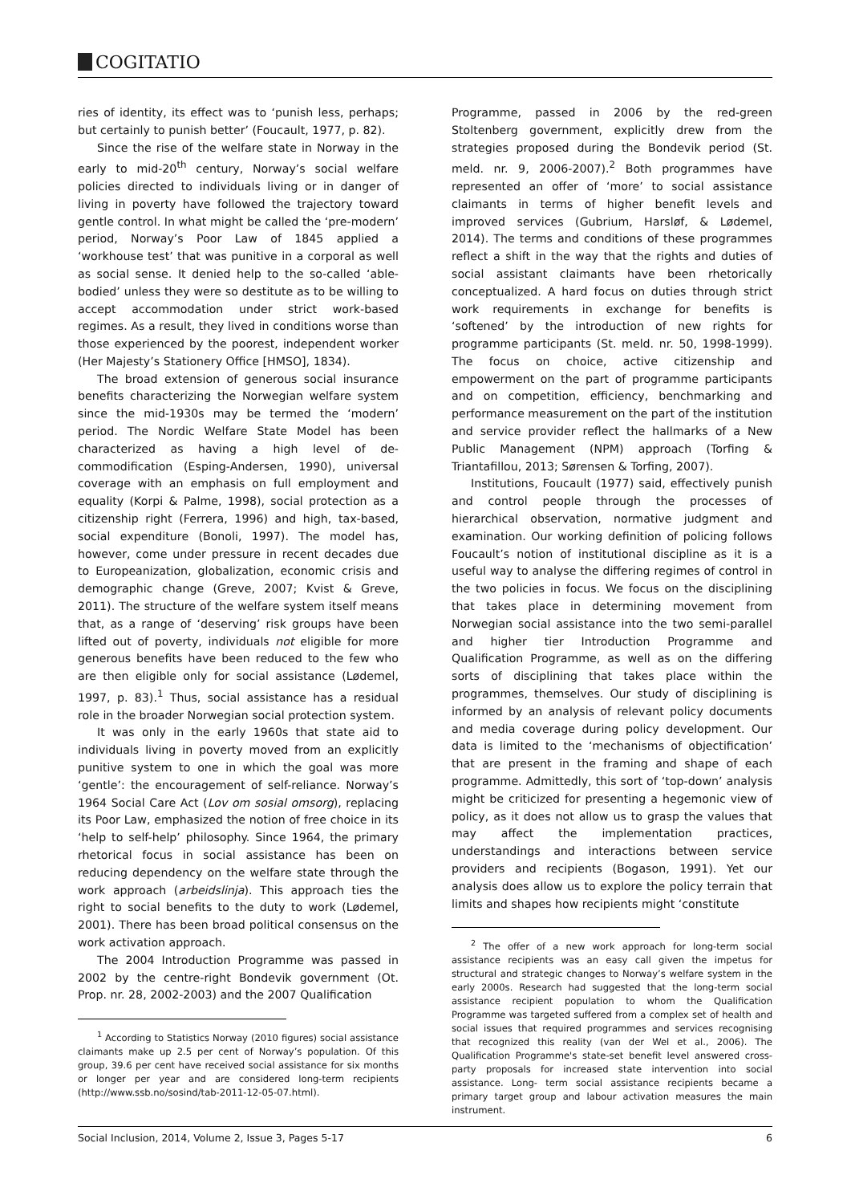COGITATIO
ries of identity, its effect was to ‘punish less, perhaps; but certainly to punish better’ (Foucault, 1977, p. 82).
Since the rise of the welfare state in Norway in the early to mid-20<sup>th</sup> century, Norway’s social welfare policies directed to individuals living or in danger of living in poverty have followed the trajectory toward gentle control. In what might be called the ‘pre-modern’ period, Norway’s Poor Law of 1845 applied a ‘workhouse test’ that was punitive in a corporal as well as social sense. It denied help to the so-called ‘able-bodied’ unless they were so destitute as to be willing to accept accommodation under strict work-based regimes. As a result, they lived in conditions worse than those experienced by the poorest, independent worker (Her Majesty’s Stationery Office [HMSO], 1834).
The broad extension of generous social insurance benefits characterizing the Norwegian welfare system since the mid-1930s may be termed the ‘modern’ period. The Nordic Welfare State Model has been characterized as having a high level of de-commodification (Esping-Andersen, 1990), universal coverage with an emphasis on full employment and equality (Korpi & Palme, 1998), social protection as a citizenship right (Ferrera, 1996) and high, tax-based, social expenditure (Bonoli, 1997). The model has, however, come under pressure in recent decades due to Europeanization, globalization, economic crisis and demographic change (Greve, 2007; Kvist & Greve, 2011). The structure of the welfare system itself means that, as a range of ‘deserving’ risk groups have been lifted out of poverty, individuals not eligible for more generous benefits have been reduced to the few who are then eligible only for social assistance (Lødemel, 1997, p. 83).<sup>1</sup> Thus, social assistance has a residual role in the broader Norwegian social protection system.
It was only in the early 1960s that state aid to individuals living in poverty moved from an explicitly punitive system to one in which the goal was more ‘gentle’: the encouragement of self-reliance. Norway’s 1964 Social Care Act (Lov om sosial omsorg), replacing its Poor Law, emphasized the notion of free choice in its ‘help to self-help’ philosophy. Since 1964, the primary rhetorical focus in social assistance has been on reducing dependency on the welfare state through the work approach (arbeidslinja). This approach ties the right to social benefits to the duty to work (Lødemel, 2001). There has been broad political consensus on the work activation approach.
The 2004 Introduction Programme was passed in 2002 by the centre-right Bondevik government (Ot. Prop. nr. 28, 2002-2003) and the 2007 Qualification
<sup>1</sup> According to Statistics Norway (2010 figures) social assistance claimants make up 2.5 per cent of Norway’s population. Of this group, 39.6 per cent have received social assistance for six months or longer per year and are considered long-term recipients (http://www.ssb.no/sosind/tab-2011-12-05-07.html).
Programme, passed in 2006 by the red-green Stoltenberg government, explicitly drew from the strategies proposed during the Bondevik period (St. meld. nr. 9, 2006-2007).<sup>2</sup> Both programmes have represented an offer of ‘more’ to social assistance claimants in terms of higher benefit levels and improved services (Gubrium, Harsløf, & Lødemel, 2014). The terms and conditions of these programmes reflect a shift in the way that the rights and duties of social assistant claimants have been rhetorically conceptualized. A hard focus on duties through strict work requirements in exchange for benefits is ‘softened’ by the introduction of new rights for programme participants (St. meld. nr. 50, 1998-1999). The focus on choice, active citizenship and empowerment on the part of programme participants and on competition, efficiency, benchmarking and performance measurement on the part of the institution and service provider reflect the hallmarks of a New Public Management (NPM) approach (Torfing & Triantafillou, 2013; Sørensen & Torfing, 2007).
Institutions, Foucault (1977) said, effectively punish and control people through the processes of hierarchical observation, normative judgment and examination. Our working definition of policing follows Foucault’s notion of institutional discipline as it is a useful way to analyse the differing regimes of control in the two policies in focus. We focus on the disciplining that takes place in determining movement from Norwegian social assistance into the two semi-parallel and higher tier Introduction Programme and Qualification Programme, as well as on the differing sorts of disciplining that takes place within the programmes, themselves. Our study of disciplining is informed by an analysis of relevant policy documents and media coverage during policy development. Our data is limited to the ‘mechanisms of objectification’ that are present in the framing and shape of each programme. Admittedly, this sort of ‘top-down’ analysis might be criticized for presenting a hegemonic view of policy, as it does not allow us to grasp the values that may affect the implementation practices, understandings and interactions between service providers and recipients (Bogason, 1991). Yet our analysis does allow us to explore the policy terrain that limits and shapes how recipients might ‘constitute
<sup>2</sup> The offer of a new work approach for long-term social assistance recipients was an easy call given the impetus for structural and strategic changes to Norway’s welfare system in the early 2000s. Research had suggested that the long-term social assistance recipient population to whom the Qualification Programme was targeted suffered from a complex set of health and social issues that required programmes and services recognising that recognized this reality (van der Wel et al., 2006). The Qualification Programme's state-set benefit level answered cross-party proposals for increased state intervention into social assistance. Long- term social assistance recipients became a primary target group and labour activation measures the main instrument.
Social Inclusion, 2014, Volume 2, Issue 3, Pages 5-17 6